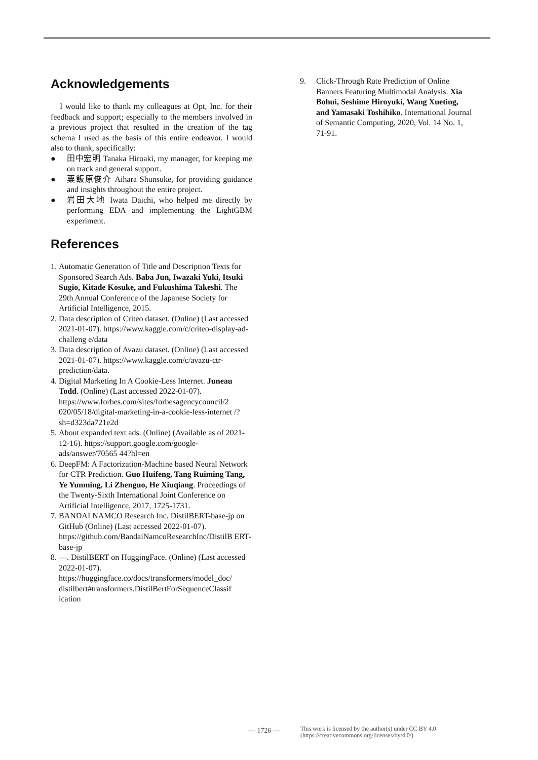Acknowledgements
I would like to thank my colleagues at Opt, Inc. for their feedback and support; especially to the members involved in a previous project that resulted in the creation of the tag schema I used as the basis of this entire endeavor. I would also to thank, specifically:
● 田中宏明 Tanaka Hiroaki, my manager, for keeping me on track and general support.
● 粟飯原俊介 Aihara Shunsuke, for providing guidance and insights throughout the entire project.
● 岩田大地 Iwata Daichi, who helped me directly by performing EDA and implementing the LightGBM experiment.
References
1. Automatic Generation of Title and Description Texts for Sponsored Search Ads. Baba Jun, Iwazaki Yuki, Itsuki Sugio, Kitade Kosuke, and Fukushima Takeshi. The 29th Annual Conference of the Japanese Society for Artificial Intelligence, 2015.
2. Data description of Criteo dataset. (Online) (Last accessed 2021-01-07). https://www.kaggle.com/c/criteo-display-ad-challeng e/data
3. Data description of Avazu dataset. (Online) (Last accessed 2021-01-07). https://www.kaggle.com/c/avazu-ctr-prediction/data.
4. Digital Marketing In A Cookie-Less Internet. Juneau Todd. (Online) (Last accessed 2022-01-07). https://www.forbes.com/sites/forbesagencycouncil/2 020/05/18/digital-marketing-in-a-cookie-less-internet /?sh=d323da721e2d
5. About expanded text ads. (Online) (Available as of 2021-12-16). https://support.google.com/google-ads/answer/70565 44?hl=en
6. DeepFM: A Factorization-Machine based Neural Network for CTR Prediction. Guo Huifeng, Tang Ruiming Tang, Ye Yunming, Li Zhenguo, He Xiuqiang. Proceedings of the Twenty-Sixth International Joint Conference on Artificial Intelligence, 2017, 1725-1731.
7. BANDAI NAMCO Research Inc. DistilBERT-base-jp on GitHub (Online) (Last accessed 2022-01-07). https://github.com/BandaiNamcoResearchInc/DistilB ERT-base-jp
8. —. DistilBERT on HuggingFace. (Online) (Last accessed 2022-01-07). https://huggingface.co/docs/transformers/model_doc/ distilbert#transformers.DistilBertForSequenceClassif ication
9. Click-Through Rate Prediction of Online Banners Featuring Multimodal Analysis. Xia Bohui, Seshime Hiroyuki, Wang Xueting, and Yamasaki Toshihiko. International Journal of Semantic Computing, 2020, Vol. 14 No. 1, 71-91.
— 1726 — This work is licensed by the author(s) under CC BY 4.0
(https://creativecommons.org/licenses/by/4.0/).